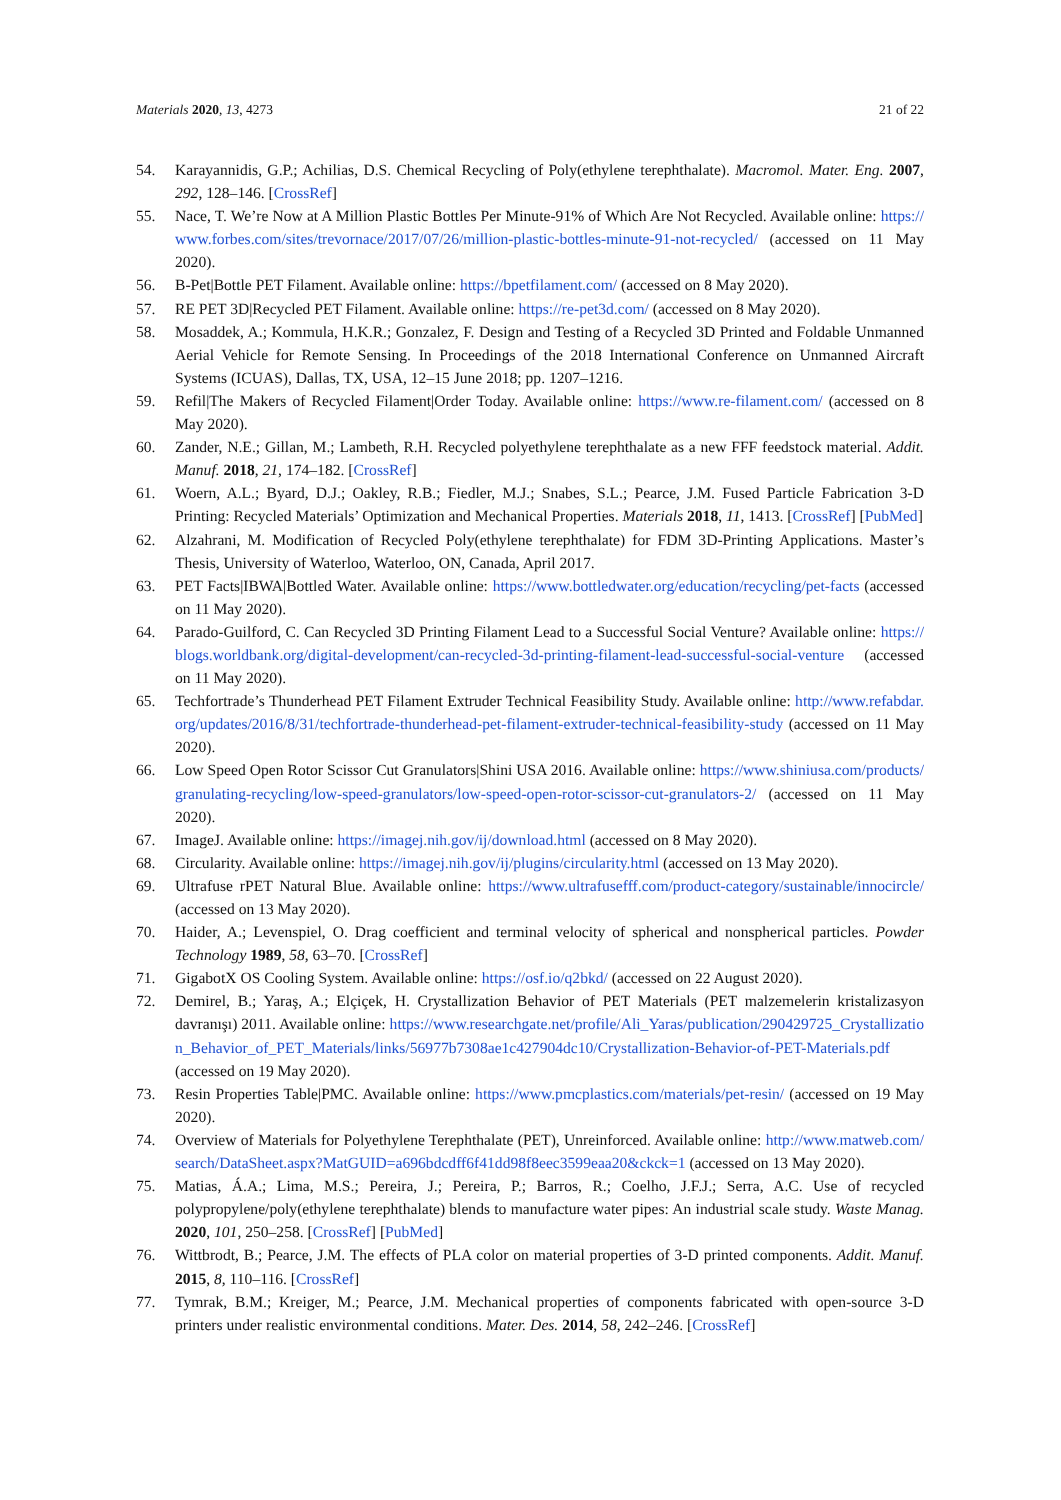Materials 2020, 13, 4273 21 of 22
54. Karayannidis, G.P.; Achilias, D.S. Chemical Recycling of Poly(ethylene terephthalate). Macromol. Mater. Eng. 2007, 292, 128–146. [CrossRef]
55. Nace, T. We’re Now at A Million Plastic Bottles Per Minute-91% of Which Are Not Recycled. Available online: https://www.forbes.com/sites/trevornace/2017/07/26/million-plastic-bottles-minute-91-not-recycled/ (accessed on 11 May 2020).
56. B-Pet|Bottle PET Filament. Available online: https://bpetfilament.com/ (accessed on 8 May 2020).
57. RE PET 3D|Recycled PET Filament. Available online: https://re-pet3d.com/ (accessed on 8 May 2020).
58. Mosaddek, A.; Kommula, H.K.R.; Gonzalez, F. Design and Testing of a Recycled 3D Printed and Foldable Unmanned Aerial Vehicle for Remote Sensing. In Proceedings of the 2018 International Conference on Unmanned Aircraft Systems (ICUAS), Dallas, TX, USA, 12–15 June 2018; pp. 1207–1216.
59. Refil|The Makers of Recycled Filament|Order Today. Available online: https://www.re-filament.com/ (accessed on 8 May 2020).
60. Zander, N.E.; Gillan, M.; Lambeth, R.H. Recycled polyethylene terephthalate as a new FFF feedstock material. Addit. Manuf. 2018, 21, 174–182. [CrossRef]
61. Woern, A.L.; Byard, D.J.; Oakley, R.B.; Fiedler, M.J.; Snabes, S.L.; Pearce, J.M. Fused Particle Fabrication 3-D Printing: Recycled Materials’ Optimization and Mechanical Properties. Materials 2018, 11, 1413. [CrossRef] [PubMed]
62. Alzahrani, M. Modification of Recycled Poly(ethylene terephthalate) for FDM 3D-Printing Applications. Master’s Thesis, University of Waterloo, Waterloo, ON, Canada, April 2017.
63. PET Facts|IBWA|Bottled Water. Available online: https://www.bottledwater.org/education/recycling/pet-facts (accessed on 11 May 2020).
64. Parado-Guilford, C. Can Recycled 3D Printing Filament Lead to a Successful Social Venture? Available online: https://blogs.worldbank.org/digital-development/can-recycled-3d-printing-filament-lead-successful-social-venture (accessed on 11 May 2020).
65. Techfortrade’s Thunderhead PET Filament Extruder Technical Feasibility Study. Available online: http://www.refabdar.org/updates/2016/8/31/techfortrade-thunderhead-pet-filament-extruder-technical-feasibility-study (accessed on 11 May 2020).
66. Low Speed Open Rotor Scissor Cut Granulators|Shini USA 2016. Available online: https://www.shiniusa.com/products/granulating-recycling/low-speed-granulators/low-speed-open-rotor-scissor-cut-granulators-2/ (accessed on 11 May 2020).
67. ImageJ. Available online: https://imagej.nih.gov/ij/download.html (accessed on 8 May 2020).
68. Circularity. Available online: https://imagej.nih.gov/ij/plugins/circularity.html (accessed on 13 May 2020).
69. Ultrafuse rPET Natural Blue. Available online: https://www.ultrafusefff.com/product-category/sustainable/innocircle/ (accessed on 13 May 2020).
70. Haider, A.; Levenspiel, O. Drag coefficient and terminal velocity of spherical and nonspherical particles. Powder Technology 1989, 58, 63–70. [CrossRef]
71. GigabotX OS Cooling System. Available online: https://osf.io/q2bkd/ (accessed on 22 August 2020).
72. Demirel, B.; Yaraş, A.; Elçiçek, H. Crystallization Behavior of PET Materials (PET malzemelerin kristalizasyon davranışı) 2011. Available online: https://www.researchgate.net/profile/Ali_Yaras/publication/290429725_Crystallization_Behavior_of_PET_Materials/links/56977b7308ae1c427904dc10/Crystallization-Behavior-of-PET-Materials.pdf (accessed on 19 May 2020).
73. Resin Properties Table|PMC. Available online: https://www.pmcplastics.com/materials/pet-resin/ (accessed on 19 May 2020).
74. Overview of Materials for Polyethylene Terephthalate (PET), Unreinforced. Available online: http://www.matweb.com/search/DataSheet.aspx?MatGUID=a696bdcdff6f41dd98f8eec3599eaa20&ckck=1 (accessed on 13 May 2020).
75. Matias, Á.A.; Lima, M.S.; Pereira, J.; Pereira, P.; Barros, R.; Coelho, J.F.J.; Serra, A.C. Use of recycled polypropylene/poly(ethylene terephthalate) blends to manufacture water pipes: An industrial scale study. Waste Manag. 2020, 101, 250–258. [CrossRef] [PubMed]
76. Wittbrodt, B.; Pearce, J.M. The effects of PLA color on material properties of 3-D printed components. Addit. Manuf. 2015, 8, 110–116. [CrossRef]
77. Tymrak, B.M.; Kreiger, M.; Pearce, J.M. Mechanical properties of components fabricated with open-source 3-D printers under realistic environmental conditions. Mater. Des. 2014, 58, 242–246. [CrossRef]